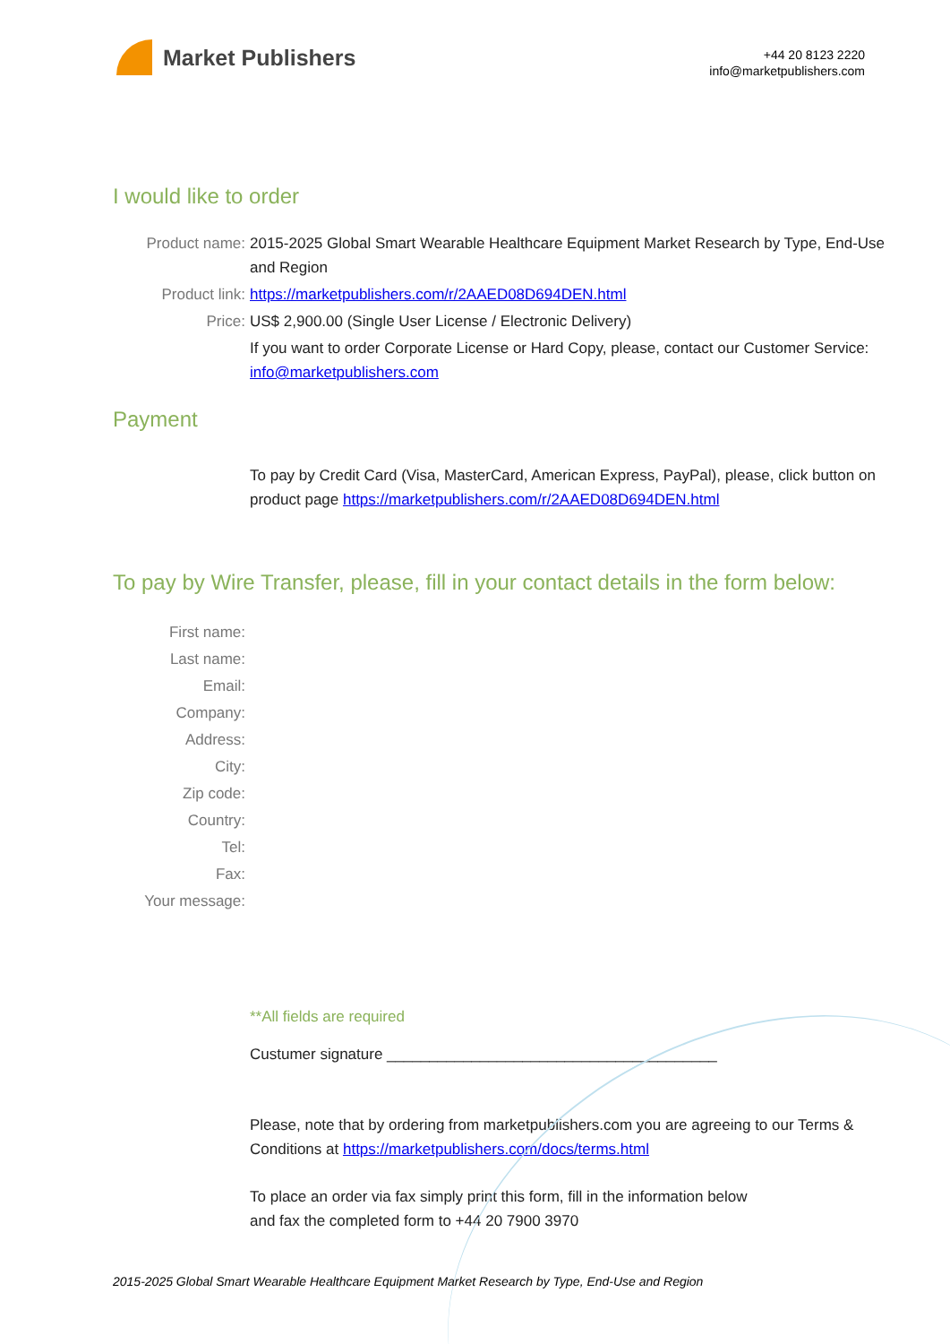Market Publishers
+44 20 8123 2220
info@marketpublishers.com
I would like to order
Product name: 2015-2025 Global Smart Wearable Healthcare Equipment Market Research by Type, End-Use and Region
Product link: https://marketpublishers.com/r/2AAED08D694DEN.html
Price: US$ 2,900.00 (Single User License / Electronic Delivery)
If you want to order Corporate License or Hard Copy, please, contact our Customer Service:
info@marketpublishers.com
Payment
To pay by Credit Card (Visa, MasterCard, American Express, PayPal), please, click button on product page https://marketpublishers.com/r/2AAED08D694DEN.html
To pay by Wire Transfer, please, fill in your contact details in the form below:
First name:
Last name:
Email:
Company:
Address:
City:
Zip code:
Country:
Tel:
Fax:
Your message:
**All fields are required
Custumer signature _______________________________________
Please, note that by ordering from marketpublishers.com you are agreeing to our Terms & Conditions at https://marketpublishers.com/docs/terms.html
To place an order via fax simply print this form, fill in the information below
and fax the completed form to +44 20 7900 3970
2015-2025 Global Smart Wearable Healthcare Equipment Market Research by Type, End-Use and Region